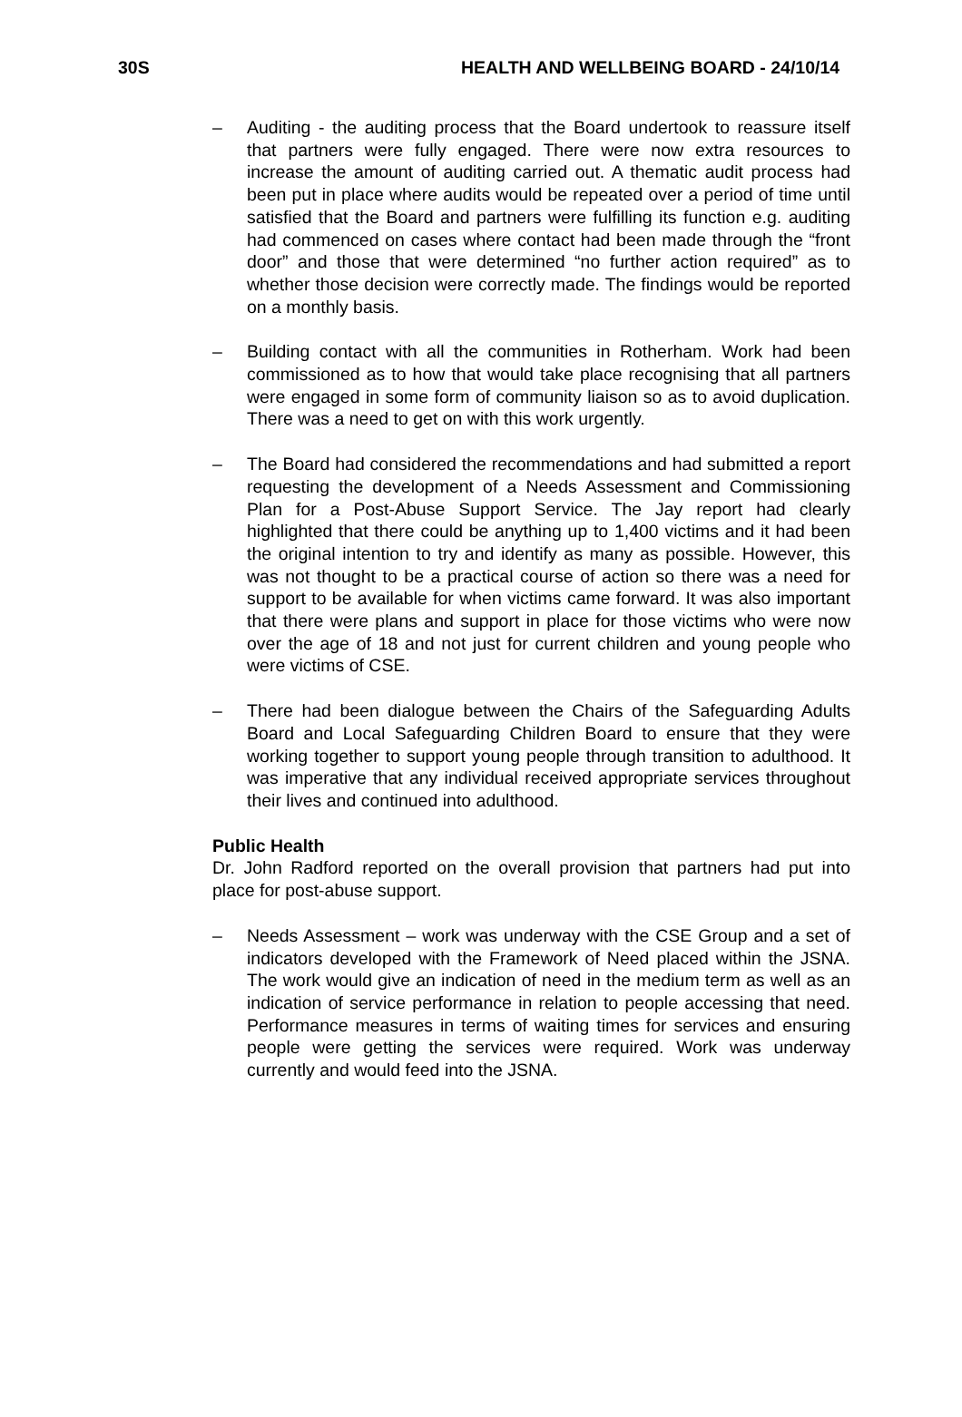30S HEALTH AND WELLBEING BOARD - 24/10/14
– Auditing - the auditing process that the Board undertook to reassure itself that partners were fully engaged. There were now extra resources to increase the amount of auditing carried out. A thematic audit process had been put in place where audits would be repeated over a period of time until satisfied that the Board and partners were fulfilling its function e.g. auditing had commenced on cases where contact had been made through the “front door” and those that were determined “no further action required” as to whether those decision were correctly made. The findings would be reported on a monthly basis.
– Building contact with all the communities in Rotherham. Work had been commissioned as to how that would take place recognising that all partners were engaged in some form of community liaison so as to avoid duplication. There was a need to get on with this work urgently.
– The Board had considered the recommendations and had submitted a report requesting the development of a Needs Assessment and Commissioning Plan for a Post-Abuse Support Service. The Jay report had clearly highlighted that there could be anything up to 1,400 victims and it had been the original intention to try and identify as many as possible. However, this was not thought to be a practical course of action so there was a need for support to be available for when victims came forward. It was also important that there were plans and support in place for those victims who were now over the age of 18 and not just for current children and young people who were victims of CSE.
– There had been dialogue between the Chairs of the Safeguarding Adults Board and Local Safeguarding Children Board to ensure that they were working together to support young people through transition to adulthood. It was imperative that any individual received appropriate services throughout their lives and continued into adulthood.
Public Health
Dr. John Radford reported on the overall provision that partners had put into place for post-abuse support.
– Needs Assessment – work was underway with the CSE Group and a set of indicators developed with the Framework of Need placed within the JSNA. The work would give an indication of need in the medium term as well as an indication of service performance in relation to people accessing that need. Performance measures in terms of waiting times for services and ensuring people were getting the services were required. Work was underway currently and would feed into the JSNA.